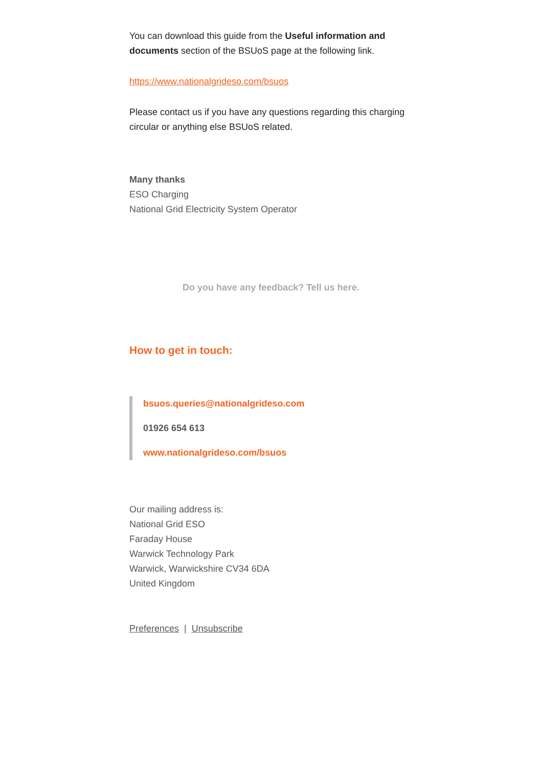You can download this guide from the Useful information and documents section of the BSUoS page at the following link.
https://www.nationalgrideso.com/bsuos
Please contact us if you have any questions regarding this charging circular or anything else BSUoS related.
Many thanks
ESO Charging
National Grid Electricity System Operator
Do you have any feedback? Tell us here.
How to get in touch:
bsuos.queries@nationalgrideso.com
01926 654 613
www.nationalgrideso.com/bsuos
Our mailing address is:
National Grid ESO
Faraday House
Warwick Technology Park
Warwick, Warwickshire CV34 6DA
United Kingdom
Preferences | Unsubscribe